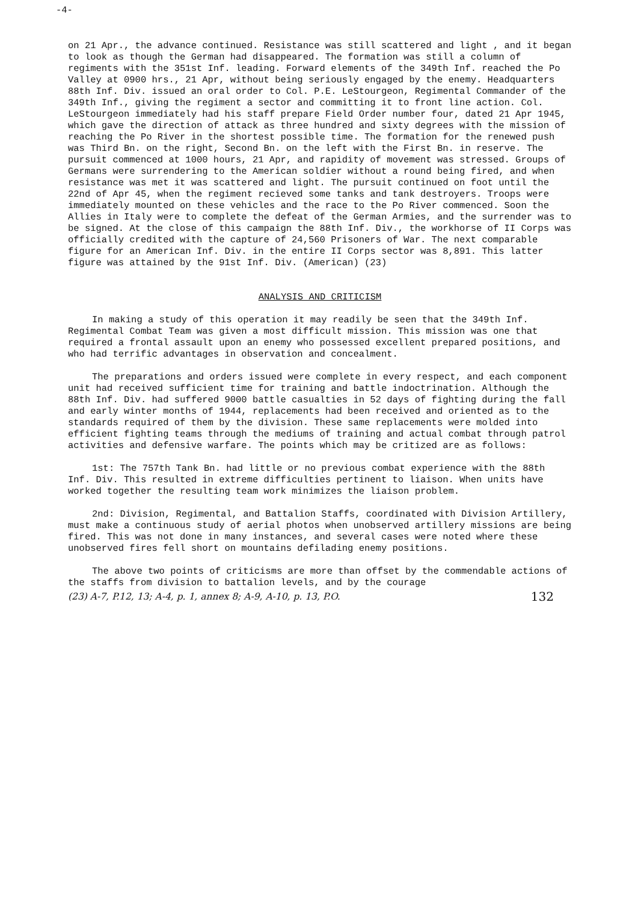-4-
on 21 Apr., the advance continued. Resistance was still scattered and light , and it began to look as though the German had disappeared. The formation was still a column of regiments with the 351st Inf. leading. Forward elements of the 349th Inf. reached the Po Valley at 0900 hrs., 21 Apr, without being seriously engaged by the enemy. Headquarters 88th Inf. Div. issued an oral order to Col. P.E. LeStourgeon, Regimental Commander of the 349th Inf., giving the regiment a sector and committing it to front line action. Col. LeStourgeon immediately had his staff prepare Field Order number four, dated 21 Apr 1945, which gave the direction of attack as three hundred and sixty degrees with the mission of reaching the Po River in the shortest possible time. The formation for the renewed push was Third Bn. on the right, Second Bn. on the left with the First Bn. in reserve. The pursuit commenced at 1000 hours, 21 Apr, and rapidity of movement was stressed. Groups of Germans were surrendering to the American soldier without a round being fired, and when resistance was met it was scattered and light. The pursuit continued on foot until the 22nd of Apr 45, when the regiment recieved some tanks and tank destroyers. Troops were immediately mounted on these vehicles and the race to the Po River commenced. Soon the Allies in Italy were to complete the defeat of the German Armies, and the surrender was to be signed. At the close of this campaign the 88th Inf. Div., the workhorse of II Corps was officially credited with the capture of 24,560 Prisoners of War. The next comparable figure for an American Inf. Div. in the entire II Corps sector was 8,891. This latter figure was attained by the 91st Inf. Div. (American) (23)
ANALYSIS AND CRITICISM
In making a study of this operation it may readily be seen that the 349th Inf. Regimental Combat Team was given a most difficult mission. This mission was one that required a frontal assault upon an enemy who possessed excellent prepared positions, and who had terrific advantages in observation and concealment.
The preparations and orders issued were complete in every respect, and each component unit had received sufficient time for training and battle indoctrination. Although the 88th Inf. Div. had suffered 9000 battle casualties in 52 days of fighting during the fall and early winter months of 1944, replacements had been received and oriented as to the standards required of them by the division. These same replacements were molded into efficient fighting teams through the mediums of training and actual combat through patrol activities and defensive warfare. The points which may be critized are as follows:
1st: The 757th Tank Bn. had little or no previous combat experience with the 88th Inf. Div. This resulted in extreme difficulties pertinent to liaison. When units have worked together the resulting team work minimizes the liaison problem.
2nd: Division, Regimental, and Battalion Staffs, coordinated with Division Artillery, must make a continuous study of aerial photos when unobserved artillery missions are being fired. This was not done in many instances, and several cases were noted where these unobserved fires fell short on mountains defilading enemy positions.
The above two points of criticisms are more than offset by the commendable actions of the staffs from division to battalion levels, and by the courage
(23) A-7, P.12, 13; A-4, p. 1, annex 8; A-9, A-10, p. 13, P.O. 132